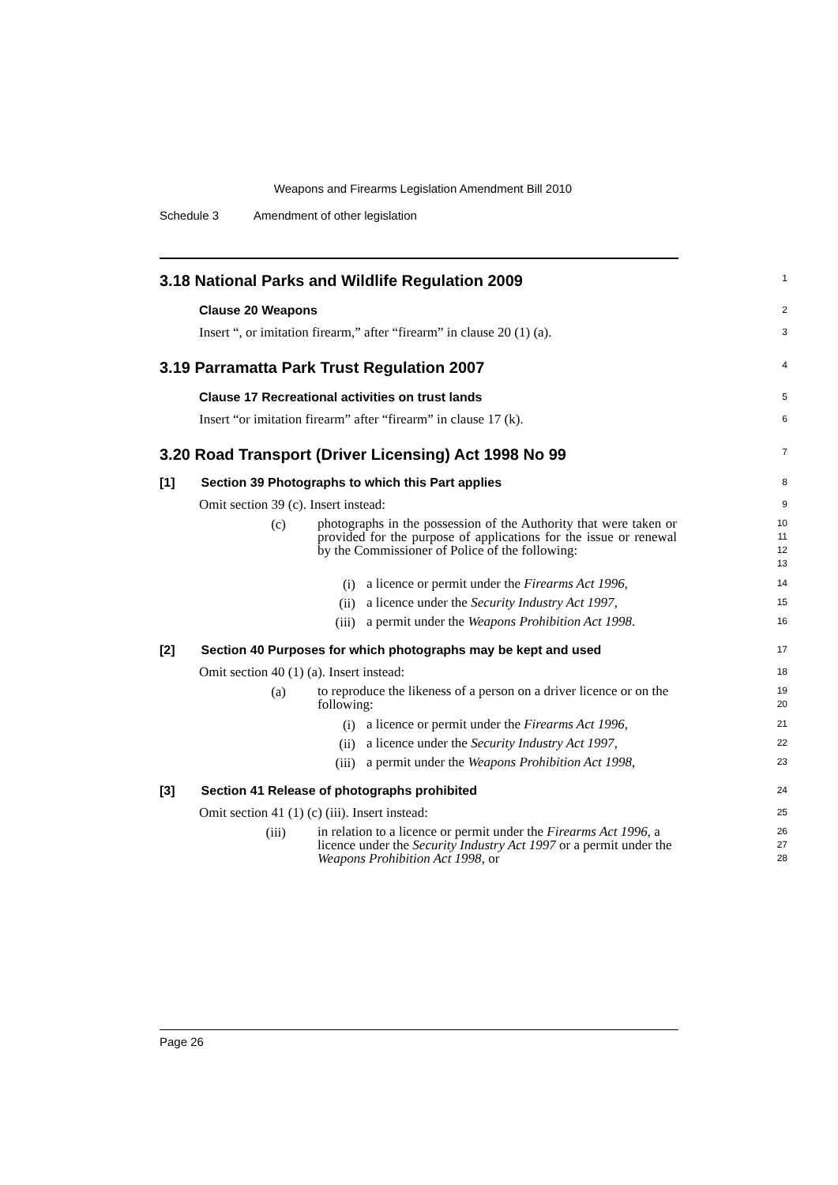Weapons and Firearms Legislation Amendment Bill 2010
Schedule 3 Amendment of other legislation
3.18 National Parks and Wildlife Regulation 2009
1
Clause 20 Weapons
2
Insert “, or imitation firearm,” after “firearm” in clause 20 (1) (a).
3
3.19 Parramatta Park Trust Regulation 2007
4
Clause 17 Recreational activities on trust lands
5
Insert “or imitation firearm” after “firearm” in clause 17 (k).
6
3.20 Road Transport (Driver Licensing) Act 1998 No 99
7
[1] Section 39 Photographs to which this Part applies
8
Omit section 39 (c). Insert instead:
9
(c)
photographs in the possession of the Authority that were taken or provided for the purpose of applications for the issue or renewal by the Commissioner of Police of the following:
10
11
12
13
(i)
a licence or permit under the Firearms Act 1996,
14
(ii)
a licence under the Security Industry Act 1997,
15
(iii)
a permit under the Weapons Prohibition Act 1998.
16
[2] Section 40 Purposes for which photographs may be kept and used
17
Omit section 40 (1) (a). Insert instead:
18
(a)
to reproduce the likeness of a person on a driver licence or on the following:
19
20
(i)
a licence or permit under the Firearms Act 1996,
21
(ii)
a licence under the Security Industry Act 1997,
22
(iii)
a permit under the Weapons Prohibition Act 1998,
23
[3] Section 41 Release of photographs prohibited
24
Omit section 41 (1) (c) (iii). Insert instead:
25
(iii)
in relation to a licence or permit under the Firearms Act 1996, a licence under the Security Industry Act 1997 or a permit under the Weapons Prohibition Act 1998, or
26
27
28
Page 26